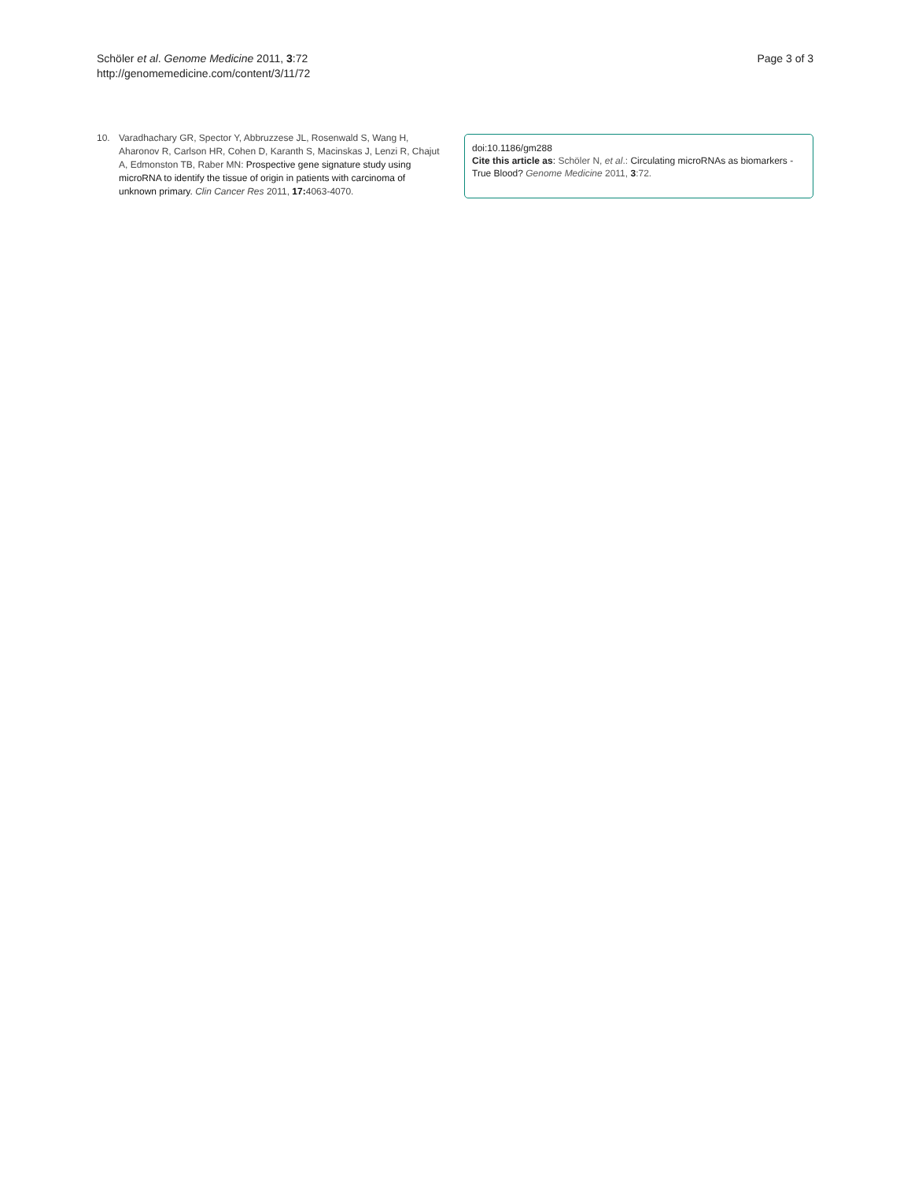Schöler et al. Genome Medicine 2011, 3:72
http://genomemedicine.com/content/3/11/72
Page 3 of 3
10. Varadhachary GR, Spector Y, Abbruzzese JL, Rosenwald S, Wang H, Aharonov R, Carlson HR, Cohen D, Karanth S, Macinskas J, Lenzi R, Chajut A, Edmonston TB, Raber MN: Prospective gene signature study using microRNA to identify the tissue of origin in patients with carcinoma of unknown primary. Clin Cancer Res 2011, 17: 4063-4070.
doi:10.1186/gm288
Cite this article as: Schöler N, et al.: Circulating microRNAs as biomarkers - True Blood? Genome Medicine 2011, 3:72.